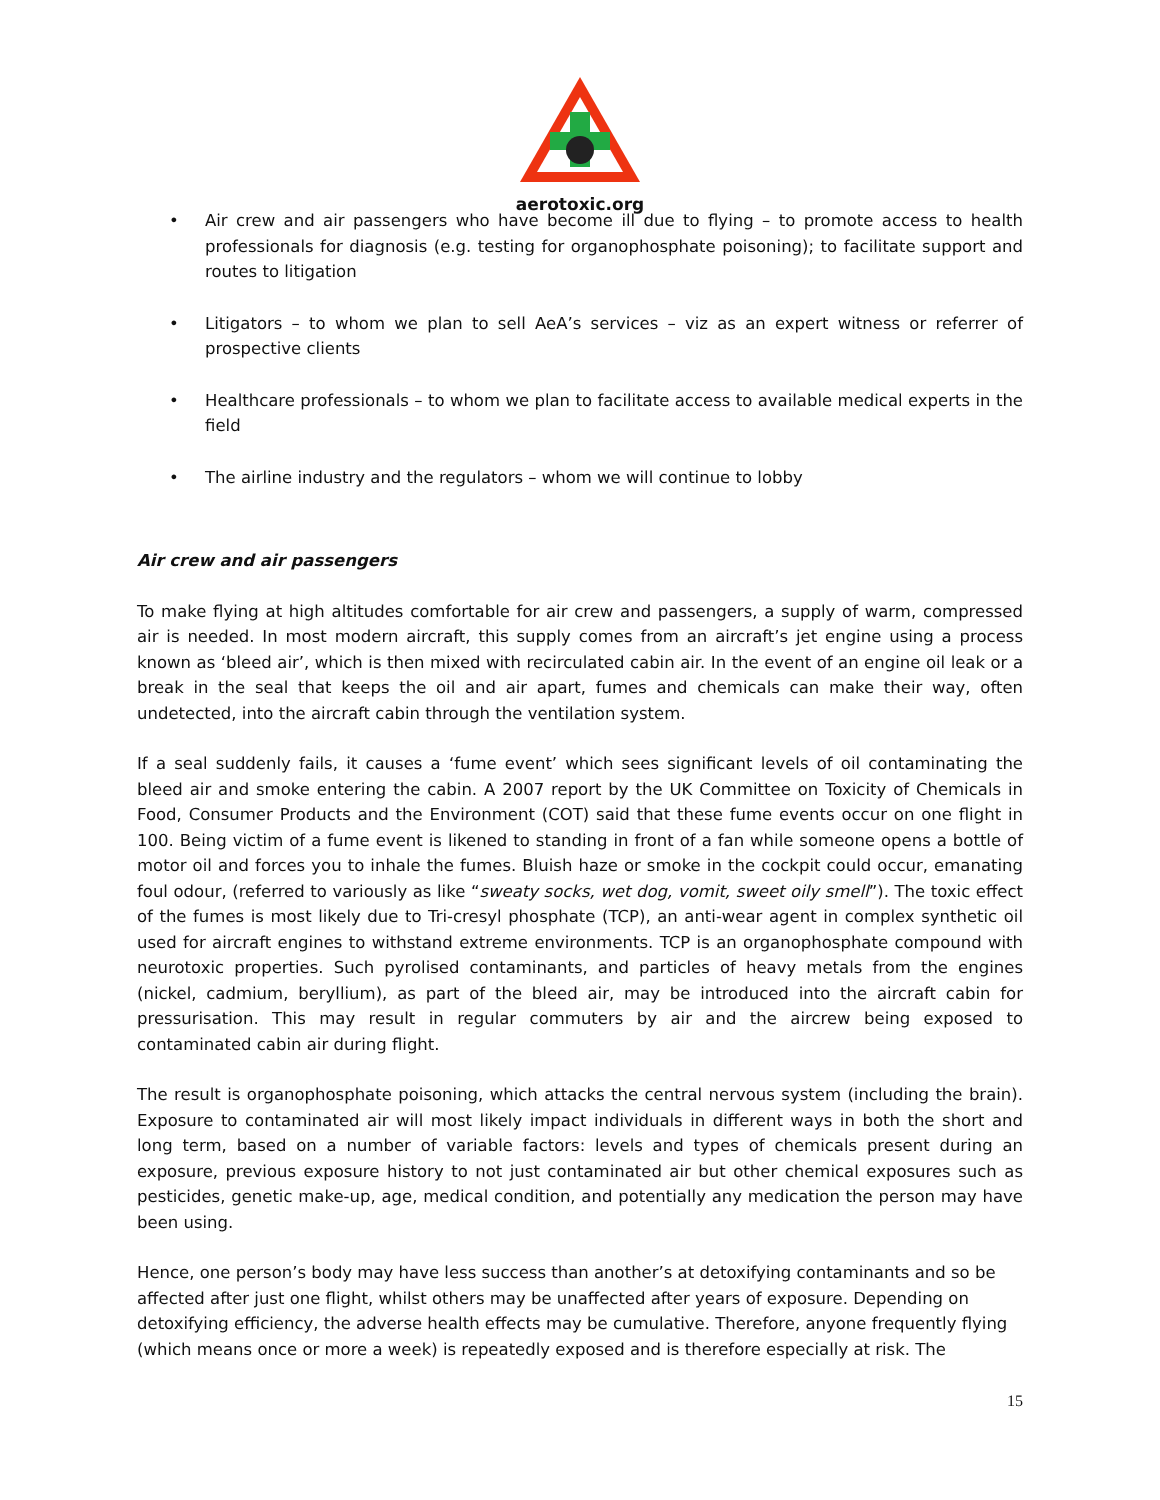aerotoxic.org
• Air crew and air passengers who have become ill due to flying – to promote access to health professionals for diagnosis (e.g. testing for organophosphate poisoning); to facilitate support and routes to litigation
• Litigators – to whom we plan to sell AeA’s services – viz as an expert witness or referrer of prospective clients
• Healthcare professionals – to whom we plan to facilitate access to available medical experts in the field
• The airline industry and the regulators – whom we will continue to lobby
Air crew and air passengers
To make flying at high altitudes comfortable for air crew and passengers, a supply of warm, compressed air is needed. In most modern aircraft, this supply comes from an aircraft’s jet engine using a process known as ‘bleed air’, which is then mixed with recirculated cabin air. In the event of an engine oil leak or a break in the seal that keeps the oil and air apart, fumes and chemicals can make their way, often undetected, into the aircraft cabin through the ventilation system.
If a seal suddenly fails, it causes a ‘fume event’ which sees significant levels of oil contaminating the bleed air and smoke entering the cabin. A 2007 report by the UK Committee on Toxicity of Chemicals in Food, Consumer Products and the Environment (COT) said that these fume events occur on one flight in 100. Being victim of a fume event is likened to standing in front of a fan while someone opens a bottle of motor oil and forces you to inhale the fumes. Bluish haze or smoke in the cockpit could occur, emanating foul odour, (referred to variously as like “sweaty socks, wet dog, vomit, sweet oily smell”). The toxic effect of the fumes is most likely due to Tri-cresyl phosphate (TCP), an anti-wear agent in complex synthetic oil used for aircraft engines to withstand extreme environments. TCP is an organophosphate compound with neurotoxic properties. Such pyrolised contaminants, and particles of heavy metals from the engines (nickel, cadmium, beryllium), as part of the bleed air, may be introduced into the aircraft cabin for pressurisation. This may result in regular commuters by air and the aircrew being exposed to contaminated cabin air during flight.
The result is organophosphate poisoning, which attacks the central nervous system (including the brain). Exposure to contaminated air will most likely impact individuals in different ways in both the short and long term, based on a number of variable factors: levels and types of chemicals present during an exposure, previous exposure history to not just contaminated air but other chemical exposures such as pesticides, genetic make-up, age, medical condition, and potentially any medication the person may have been using.
Hence, one person’s body may have less success than another’s at detoxifying contaminants and so be affected after just one flight, whilst others may be unaffected after years of exposure. Depending on detoxifying efficiency, the adverse health effects may be cumulative. Therefore, anyone frequently flying (which means once or more a week) is repeatedly exposed and is therefore especially at risk. The
15